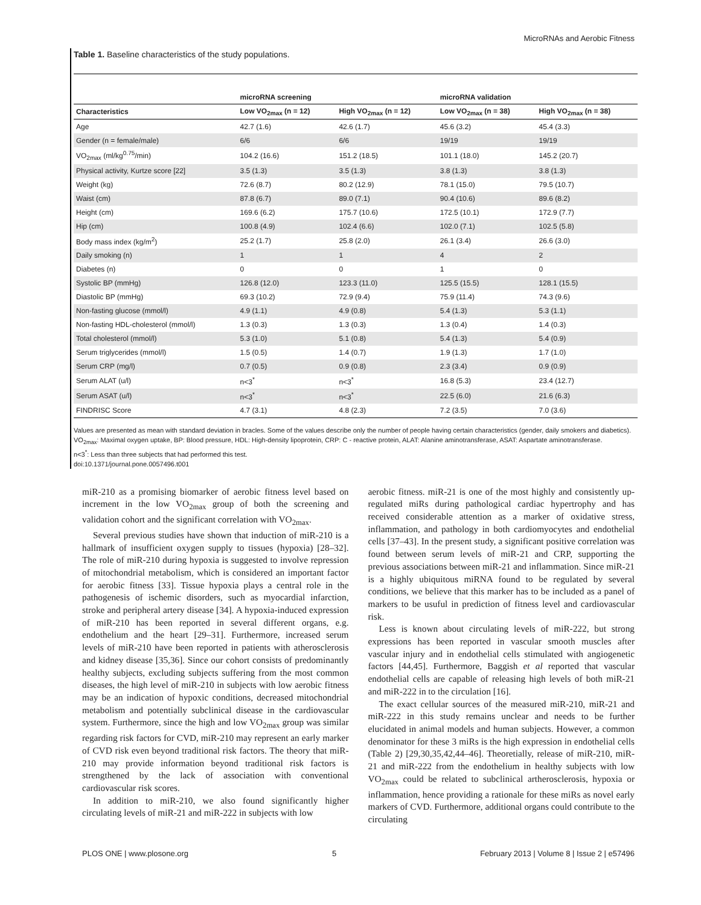MicroRNAs and Aerobic Fitness
Table 1. Baseline characteristics of the study populations.
| | microRNA screening | | microRNA validation | |
| --- | --- | --- | --- | --- |
| Characteristics | Low VO<sub>2max</sub> (n = 12) | High VO<sub>2max</sub> (n = 12) | Low VO<sub>2max</sub> (n = 38) | High VO<sub>2max</sub> (n = 38) |
| Age | 42.7 (1.6) | 42.6 (1.7) | 45.6 (3.2) | 45.4 (3.3) |
| Gender (n = female/male) | 6/6 | 6/6 | 19/19 | 19/19 |
| VO<sub>2max</sub> (ml/kg<sup>0.75</sup>/min) | 104.2 (16.6) | 151.2 (18.5) | 101.1 (18.0) | 145.2 (20.7) |
| Physical activity, Kurtze score [22] | 3.5 (1.3) | 3.5 (1.3) | 3.8 (1.3) | 3.8 (1.3) |
| Weight (kg) | 72.6 (8.7) | 80.2 (12.9) | 78.1 (15.0) | 79.5 (10.7) |
| Waist (cm) | 87.8 (6.7) | 89.0 (7.1) | 90.4 (10.6) | 89.6 (8.2) |
| Height (cm) | 169.6 (6.2) | 175.7 (10.6) | 172.5 (10.1) | 172.9 (7.7) |
| Hip (cm) | 100.8 (4.9) | 102.4 (6.6) | 102.0 (7.1) | 102.5 (5.8) |
| Body mass index (kg/m<sup>2</sup>) | 25.2 (1.7) | 25.8 (2.0) | 26.1 (3.4) | 26.6 (3.0) |
| Daily smoking (n) | 1 | 1 | 4 | 2 |
| Diabetes (n) | 0 | 0 | 1 | 0 |
| Systolic BP (mmHg) | 126.8 (12.0) | 123.3 (11.0) | 125.5 (15.5) | 128.1 (15.5) |
| Diastolic BP (mmHg) | 69.3 (10.2) | 72.9 (9.4) | 75.9 (11.4) | 74.3 (9.6) |
| Non-fasting glucose (mmol/l) | 4.9 (1.1) | 4.9 (0.8) | 5.4 (1.3) | 5.3 (1.1) |
| Non-fasting HDL-cholesterol (mmol/l) | 1.3 (0.3) | 1.3 (0.3) | 1.3 (0.4) | 1.4 (0.3) |
| Total cholesterol (mmol/l) | 5.3 (1.0) | 5.1 (0.8) | 5.4 (1.3) | 5.4 (0.9) |
| Serum triglycerides (mmol/l) | 1.5 (0.5) | 1.4 (0.7) | 1.9 (1.3) | 1.7 (1.0) |
| Serum CRP (mg/l) | 0.7 (0.5) | 0.9 (0.8) | 2.3 (3.4) | 0.9 (0.9) |
| Serum ALAT (u/l) | n<3<sup>*</sup> | n<3<sup>*</sup> | 16.8 (5.3) | 23.4 (12.7) |
| Serum ASAT (u/l) | n<3<sup>*</sup> | n<3<sup>*</sup> | 22.5 (6.0) | 21.6 (6.3) |
| FINDRISC Score | 4.7 (3.1) | 4.8 (2.3) | 7.2 (3.5) | 7.0 (3.6) |
Values are presented as mean with standard deviation in bracles. Some of the values describe only the number of people having certain characteristics (gender, daily smokers and diabetics). VO<sub>2max</sub>: Maximal oxygen uptake, BP: Blood pressure, HDL: High-density lipoprotein, CRP: C - reactive protein, ALAT: Alanine aminotransferase, ASAT: Aspartate aminotransferase.
n<3<sup>*</sup>: Less than three subjects that had performed this test.
doi:10.1371/journal.pone.0057496.t001
miR-210 as a promising biomarker of aerobic fitness level based on increment in the low VO<sub>2max</sub> group of both the screening and validation cohort and the significant correlation with VO<sub>2max</sub>.
Several previous studies have shown that induction of miR-210 is a hallmark of insufficient oxygen supply to tissues (hypoxia) [28–32]. The role of miR-210 during hypoxia is suggested to involve repression of mitochondrial metabolism, which is considered an important factor for aerobic fitness [33]. Tissue hypoxia plays a central role in the pathogenesis of ischemic disorders, such as myocardial infarction, stroke and peripheral artery disease [34]. A hypoxia-induced expression of miR-210 has been reported in several different organs, e.g. endothelium and the heart [29–31]. Furthermore, increased serum levels of miR-210 have been reported in patients with atherosclerosis and kidney disease [35,36]. Since our cohort consists of predominantly healthy subjects, excluding subjects suffering from the most common diseases, the high level of miR-210 in subjects with low aerobic fitness may be an indication of hypoxic conditions, decreased mitochondrial metabolism and potentially subclinical disease in the cardiovascular system. Furthermore, since the high and low VO<sub>2max</sub> group was similar regarding risk factors for CVD, miR-210 may represent an early marker of CVD risk even beyond traditional risk factors. The theory that miR-210 may provide information beyond traditional risk factors is strengthened by the lack of association with conventional cardiovascular risk scores.
In addition to miR-210, we also found significantly higher circulating levels of miR-21 and miR-222 in subjects with low
aerobic fitness. miR-21 is one of the most highly and consistently up-regulated miRs during pathological cardiac hypertrophy and has received considerable attention as a marker of oxidative stress, inflammation, and pathology in both cardiomyocytes and endothelial cells [37–43]. In the present study, a significant positive correlation was found between serum levels of miR-21 and CRP, supporting the previous associations between miR-21 and inflammation. Since miR-21 is a highly ubiquitous miRNA found to be regulated by several conditions, we believe that this marker has to be included as a panel of markers to be usuful in prediction of fitness level and cardiovascular risk.
Less is known about circulating levels of miR-222, but strong expressions has been reported in vascular smooth muscles after vascular injury and in endothelial cells stimulated with angiogenetic factors [44,45]. Furthermore, Baggish et al reported that vascular endothelial cells are capable of releasing high levels of both miR-21 and miR-222 in to the circulation [16].
The exact cellular sources of the measured miR-210, miR-21 and miR-222 in this study remains unclear and needs to be further elucidated in animal models and human subjects. However, a common denominator for these 3 miRs is the high expression in endothelial cells (Table 2) [29,30,35,42,44–46]. Theoretially, release of miR-210, miR-21 and miR-222 from the endothelium in healthy subjects with low VO<sub>2max</sub> could be related to subclinical artherosclerosis, hypoxia or inflammation, hence providing a rationale for these miRs as novel early markers of CVD. Furthermore, additional organs could contribute to the circulating
PLOS ONE | www.plosone.org 5 February 2013 | Volume 8 | Issue 2 | e57496